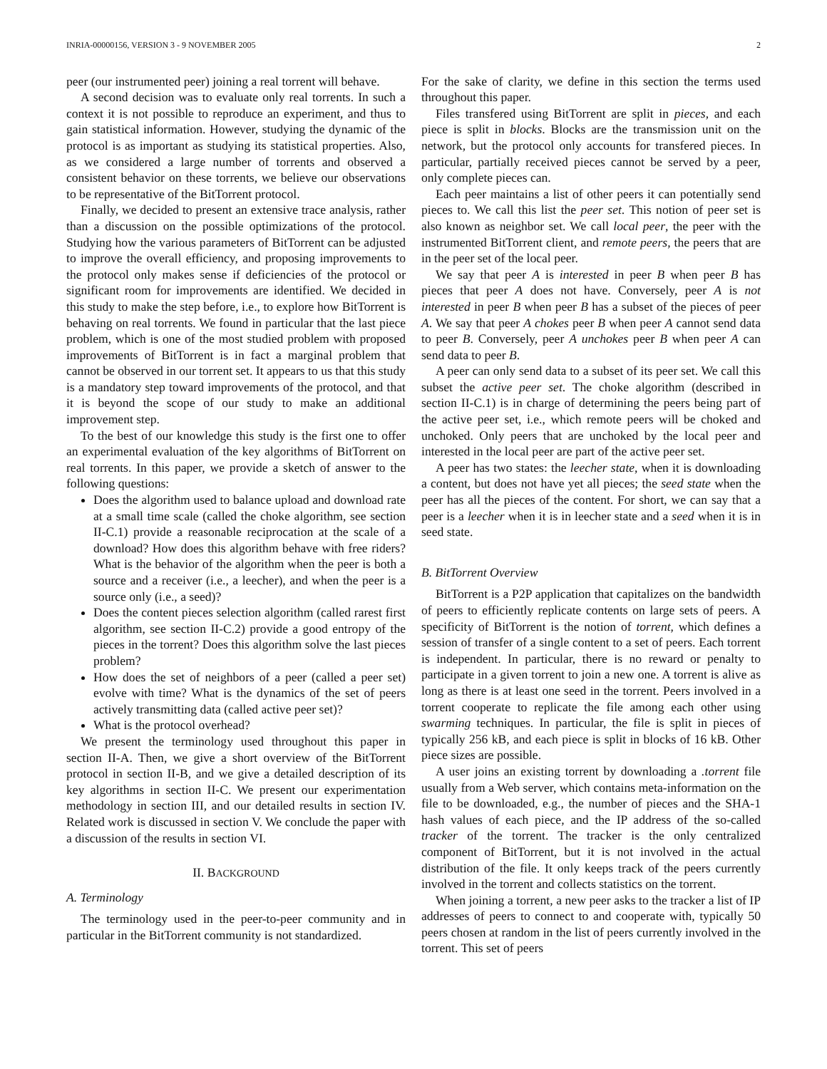INRIA-00000156, VERSION 3 - 9 NOVEMBER 2005 2
peer (our instrumented peer) joining a real torrent will behave.
A second decision was to evaluate only real torrents. In such a context it is not possible to reproduce an experiment, and thus to gain statistical information. However, studying the dynamic of the protocol is as important as studying its statistical properties. Also, as we considered a large number of torrents and observed a consistent behavior on these torrents, we believe our observations to be representative of the BitTorrent protocol.
Finally, we decided to present an extensive trace analysis, rather than a discussion on the possible optimizations of the protocol. Studying how the various parameters of BitTorrent can be adjusted to improve the overall efficiency, and proposing improvements to the protocol only makes sense if deficiencies of the protocol or significant room for improvements are identified. We decided in this study to make the step before, i.e., to explore how BitTorrent is behaving on real torrents. We found in particular that the last piece problem, which is one of the most studied problem with proposed improvements of BitTorrent is in fact a marginal problem that cannot be observed in our torrent set. It appears to us that this study is a mandatory step toward improvements of the protocol, and that it is beyond the scope of our study to make an additional improvement step.
To the best of our knowledge this study is the first one to offer an experimental evaluation of the key algorithms of BitTorrent on real torrents. In this paper, we provide a sketch of answer to the following questions:
Does the algorithm used to balance upload and download rate at a small time scale (called the choke algorithm, see section II-C.1) provide a reasonable reciprocation at the scale of a download? How does this algorithm behave with free riders? What is the behavior of the algorithm when the peer is both a source and a receiver (i.e., a leecher), and when the peer is a source only (i.e., a seed)?
Does the content pieces selection algorithm (called rarest first algorithm, see section II-C.2) provide a good entropy of the pieces in the torrent? Does this algorithm solve the last pieces problem?
How does the set of neighbors of a peer (called a peer set) evolve with time? What is the dynamics of the set of peers actively transmitting data (called active peer set)?
What is the protocol overhead?
We present the terminology used throughout this paper in section II-A. Then, we give a short overview of the BitTorrent protocol in section II-B, and we give a detailed description of its key algorithms in section II-C. We present our experimentation methodology in section III, and our detailed results in section IV. Related work is discussed in section V. We conclude the paper with a discussion of the results in section VI.
II. BACKGROUND
A. Terminology
The terminology used in the peer-to-peer community and in particular in the BitTorrent community is not standardized.
For the sake of clarity, we define in this section the terms used throughout this paper.
Files transfered using BitTorrent are split in pieces, and each piece is split in blocks. Blocks are the transmission unit on the network, but the protocol only accounts for transfered pieces. In particular, partially received pieces cannot be served by a peer, only complete pieces can.
Each peer maintains a list of other peers it can potentially send pieces to. We call this list the peer set. This notion of peer set is also known as neighbor set. We call local peer, the peer with the instrumented BitTorrent client, and remote peers, the peers that are in the peer set of the local peer.
We say that peer A is interested in peer B when peer B has pieces that peer A does not have. Conversely, peer A is not interested in peer B when peer B has a subset of the pieces of peer A. We say that peer A chokes peer B when peer A cannot send data to peer B. Conversely, peer A unchokes peer B when peer A can send data to peer B.
A peer can only send data to a subset of its peer set. We call this subset the active peer set. The choke algorithm (described in section II-C.1) is in charge of determining the peers being part of the active peer set, i.e., which remote peers will be choked and unchoked. Only peers that are unchoked by the local peer and interested in the local peer are part of the active peer set.
A peer has two states: the leecher state, when it is downloading a content, but does not have yet all pieces; the seed state when the peer has all the pieces of the content. For short, we can say that a peer is a leecher when it is in leecher state and a seed when it is in seed state.
B. BitTorrent Overview
BitTorrent is a P2P application that capitalizes on the bandwidth of peers to efficiently replicate contents on large sets of peers. A specificity of BitTorrent is the notion of torrent, which defines a session of transfer of a single content to a set of peers. Each torrent is independent. In particular, there is no reward or penalty to participate in a given torrent to join a new one. A torrent is alive as long as there is at least one seed in the torrent. Peers involved in a torrent cooperate to replicate the file among each other using swarming techniques. In particular, the file is split in pieces of typically 256 kB, and each piece is split in blocks of 16 kB. Other piece sizes are possible.
A user joins an existing torrent by downloading a .torrent file usually from a Web server, which contains meta-information on the file to be downloaded, e.g., the number of pieces and the SHA-1 hash values of each piece, and the IP address of the so-called tracker of the torrent. The tracker is the only centralized component of BitTorrent, but it is not involved in the actual distribution of the file. It only keeps track of the peers currently involved in the torrent and collects statistics on the torrent.
When joining a torrent, a new peer asks to the tracker a list of IP addresses of peers to connect to and cooperate with, typically 50 peers chosen at random in the list of peers currently involved in the torrent. This set of peers